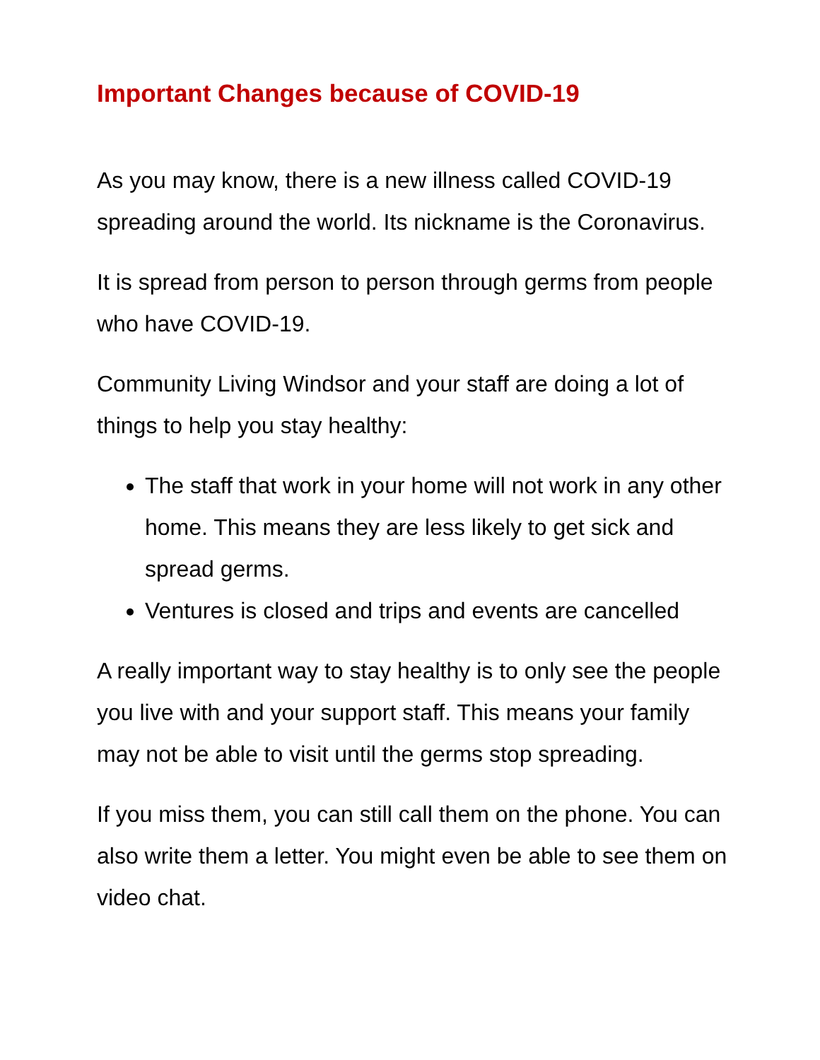Important Changes because of COVID-19
As you may know, there is a new illness called COVID-19 spreading around the world. Its nickname is the Coronavirus.
It is spread from person to person through germs from people who have COVID-19.
Community Living Windsor and your staff are doing a lot of things to help you stay healthy:
The staff that work in your home will not work in any other home. This means they are less likely to get sick and spread germs.
Ventures is closed and trips and events are cancelled
A really important way to stay healthy is to only see the people you live with and your support staff. This means your family may not be able to visit until the germs stop spreading.
If you miss them, you can still call them on the phone. You can also write them a letter. You might even be able to see them on video chat.